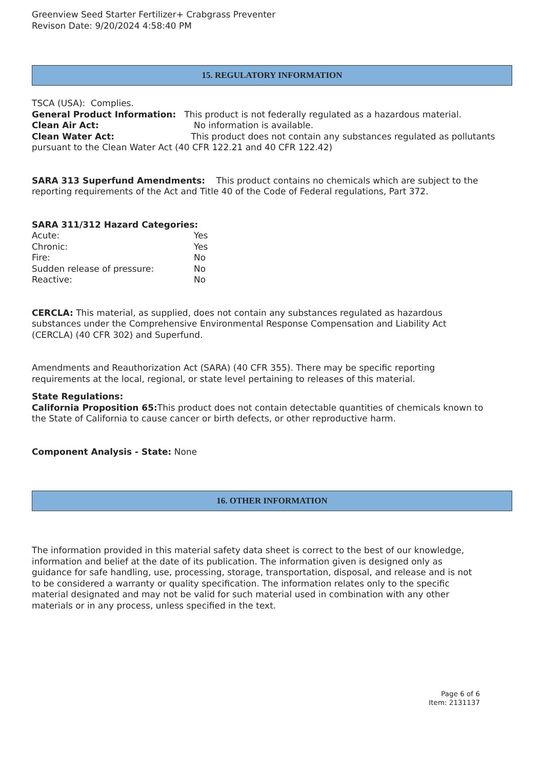Greenview Seed Starter Fertilizer+ Crabgrass Preventer
Revison Date: 9/20/2024 4:58:40 PM
15. REGULATORY INFORMATION
TSCA (USA): Complies.
General Product Information: This product is not federally regulated as a hazardous material.
Clean Air Act: No information is available.
Clean Water Act: This product does not contain any substances regulated as pollutants pursuant to the Clean Water Act (40 CFR 122.21 and 40 CFR 122.42)
SARA 313 Superfund Amendments: This product contains no chemicals which are subject to the reporting requirements of the Act and Title 40 of the Code of Federal regulations, Part 372.
SARA 311/312 Hazard Categories:
Acute: Yes
Chronic: Yes
Fire: No
Sudden release of pressure: No
Reactive: No
CERCLA: This material, as supplied, does not contain any substances regulated as hazardous substances under the Comprehensive Environmental Response Compensation and Liability Act (CERCLA) (40 CFR 302) and Superfund.
Amendments and Reauthorization Act (SARA) (40 CFR 355). There may be specific reporting requirements at the local, regional, or state level pertaining to releases of this material.
State Regulations:
California Proposition 65: This product does not contain detectable quantities of chemicals known to the State of California to cause cancer or birth defects, or other reproductive harm.
Component Analysis - State: None
16. OTHER INFORMATION
The information provided in this material safety data sheet is correct to the best of our knowledge, information and belief at the date of its publication. The information given is designed only as guidance for safe handling, use, processing, storage, transportation, disposal, and release and is not to be considered a warranty or quality specification. The information relates only to the specific material designated and may not be valid for such material used in combination with any other materials or in any process, unless specified in the text.
Page 6 of 6
Item: 2131137